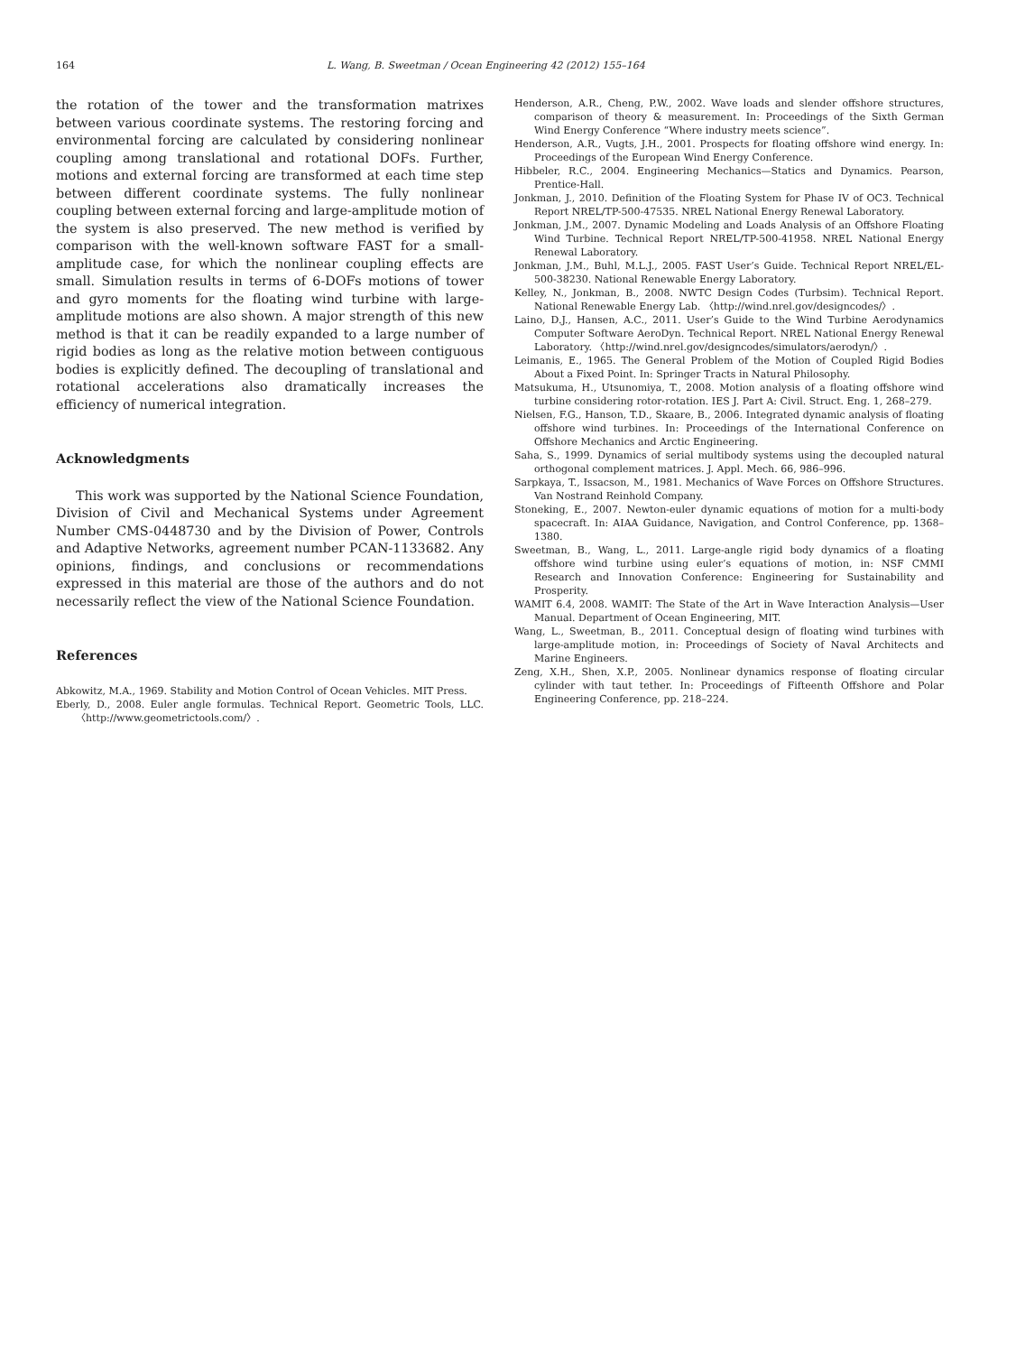164 L. Wang, B. Sweetman / Ocean Engineering 42 (2012) 155–164
the rotation of the tower and the transformation matrixes between various coordinate systems. The restoring forcing and environmental forcing are calculated by considering nonlinear coupling among translational and rotational DOFs. Further, motions and external forcing are transformed at each time step between different coordinate systems. The fully nonlinear coupling between external forcing and large-amplitude motion of the system is also preserved. The new method is verified by comparison with the well-known software FAST for a small-amplitude case, for which the nonlinear coupling effects are small. Simulation results in terms of 6-DOFs motions of tower and gyro moments for the floating wind turbine with large-amplitude motions are also shown. A major strength of this new method is that it can be readily expanded to a large number of rigid bodies as long as the relative motion between contiguous bodies is explicitly defined. The decoupling of translational and rotational accelerations also dramatically increases the efficiency of numerical integration.
Acknowledgments
This work was supported by the National Science Foundation, Division of Civil and Mechanical Systems under Agreement Number CMS-0448730 and by the Division of Power, Controls and Adaptive Networks, agreement number PCAN-1133682. Any opinions, findings, and conclusions or recommendations expressed in this material are those of the authors and do not necessarily reflect the view of the National Science Foundation.
References
Abkowitz, M.A., 1969. Stability and Motion Control of Ocean Vehicles. MIT Press.
Eberly, D., 2008. Euler angle formulas. Technical Report. Geometric Tools, LLC. 〈http://www.geometrictools.com/〉.
Henderson, A.R., Cheng, P.W., 2002. Wave loads and slender offshore structures, comparison of theory & measurement. In: Proceedings of the Sixth German Wind Energy Conference “Where industry meets science”.
Henderson, A.R., Vugts, J.H., 2001. Prospects for floating offshore wind energy. In: Proceedings of the European Wind Energy Conference.
Hibbeler, R.C., 2004. Engineering Mechanics—Statics and Dynamics. Pearson, Prentice-Hall.
Jonkman, J., 2010. Definition of the Floating System for Phase IV of OC3. Technical Report NREL/TP-500-47535. NREL National Energy Renewal Laboratory.
Jonkman, J.M., 2007. Dynamic Modeling and Loads Analysis of an Offshore Floating Wind Turbine. Technical Report NREL/TP-500-41958. NREL National Energy Renewal Laboratory.
Jonkman, J.M., Buhl, M.L.J., 2005. FAST User’s Guide. Technical Report NREL/EL-500-38230. National Renewable Energy Laboratory.
Kelley, N., Jonkman, B., 2008. NWTC Design Codes (Turbsim). Technical Report. National Renewable Energy Lab. 〈http://wind.nrel.gov/designcodes/〉.
Laino, D.J., Hansen, A.C., 2011. User’s Guide to the Wind Turbine Aerodynamics Computer Software AeroDyn. Technical Report. NREL National Energy Renewal Laboratory. 〈http://wind.nrel.gov/designcodes/simulators/aerodyn/〉.
Leimanis, E., 1965. The General Problem of the Motion of Coupled Rigid Bodies About a Fixed Point. In: Springer Tracts in Natural Philosophy.
Matsukuma, H., Utsunomiya, T., 2008. Motion analysis of a floating offshore wind turbine considering rotor-rotation. IES J. Part A: Civil. Struct. Eng. 1, 268–279.
Nielsen, F.G., Hanson, T.D., Skaare, B., 2006. Integrated dynamic analysis of floating offshore wind turbines. In: Proceedings of the International Conference on Offshore Mechanics and Arctic Engineering.
Saha, S., 1999. Dynamics of serial multibody systems using the decoupled natural orthogonal complement matrices. J. Appl. Mech. 66, 986–996.
Sarpkaya, T., Issacson, M., 1981. Mechanics of Wave Forces on Offshore Structures. Van Nostrand Reinhold Company.
Stoneking, E., 2007. Newton-euler dynamic equations of motion for a multi-body spacecraft. In: AIAA Guidance, Navigation, and Control Conference, pp. 1368–1380.
Sweetman, B., Wang, L., 2011. Large-angle rigid body dynamics of a floating offshore wind turbine using euler’s equations of motion, in: NSF CMMI Research and Innovation Conference: Engineering for Sustainability and Prosperity.
WAMIT 6.4, 2008. WAMIT: The State of the Art in Wave Interaction Analysis—User Manual. Department of Ocean Engineering, MIT.
Wang, L., Sweetman, B., 2011. Conceptual design of floating wind turbines with large-amplitude motion, in: Proceedings of Society of Naval Architects and Marine Engineers.
Zeng, X.H., Shen, X.P., 2005. Nonlinear dynamics response of floating circular cylinder with taut tether. In: Proceedings of Fifteenth Offshore and Polar Engineering Conference, pp. 218–224.